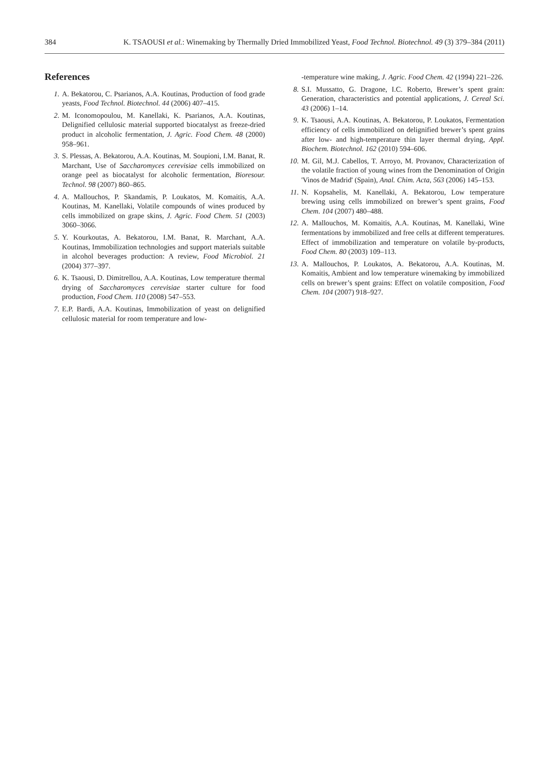384 K. TSAOUSI et al.: Winemaking by Thermally Dried Immobilized Yeast, Food Technol. Biotechnol. 49 (3) 379–384 (2011)
References
1. A. Bekatorou, C. Psarianos, A.A. Koutinas, Production of food grade yeasts, Food Technol. Biotechnol. 44 (2006) 407–415.
2. M. Iconomopoulou, M. Kanellaki, K. Psarianos, A.A. Koutinas, Delignified cellulosic material supported biocatalyst as freeze-dried product in alcoholic fermentation, J. Agric. Food Chem. 48 (2000) 958–961.
3. S. Plessas, A. Bekatorou, A.A. Koutinas, M. Soupioni, I.M. Banat, R. Marchant, Use of Saccharomyces cerevisiae cells immobilized on orange peel as biocatalyst for alcoholic fermentation, Bioresour. Technol. 98 (2007) 860–865.
4. A. Mallouchos, P. Skandamis, P. Loukatos, M. Komaitis, A.A. Koutinas, M. Kanellaki, Volatile compounds of wines produced by cells immobilized on grape skins, J. Agric. Food Chem. 51 (2003) 3060–3066.
5. Y. Kourkoutas, A. Bekatorou, I.M. Banat, R. Marchant, A.A. Koutinas, Immobilization technologies and support materials suitable in alcohol beverages production: A review, Food Microbiol. 21 (2004) 377–397.
6. K. Tsaousi, D. Dimitrellou, A.A. Koutinas, Low temperature thermal drying of Saccharomyces cerevisiae starter culture for food production, Food Chem. 110 (2008) 547–553.
7. E.P. Bardi, A.A. Koutinas, Immobilization of yeast on delignified cellulosic material for room temperature and low-
-temperature wine making, J. Agric. Food Chem. 42 (1994) 221–226.
8. S.I. Mussatto, G. Dragone, I.C. Roberto, Brewer’s spent grain: Generation, characteristics and potential applications, J. Cereal Sci. 43 (2006) 1–14.
9. K. Tsaousi, A.A. Koutinas, A. Bekatorou, P. Loukatos, Fermentation efficiency of cells immobilized on delignified brewer’s spent grains after low- and high-temperature thin layer thermal drying, Appl. Biochem. Biotechnol. 162 (2010) 594–606.
10. M. Gil, M.J. Cabellos, T. Arroyo, M. Provanov, Characterization of the volatile fraction of young wines from the Denomination of Origin 'Vinos de Madrid' (Spain), Anal. Chim. Acta, 563 (2006) 145–153.
11. N. Kopsahelis, M. Kanellaki, A. Bekatorou, Low temperature brewing using cells immobilized on brewer’s spent grains, Food Chem. 104 (2007) 480–488.
12. A. Mallouchos, M. Komaitis, A.A. Koutinas, M. Kanellaki, Wine fermentations by immobilized and free cells at different temperatures. Effect of immobilization and temperature on volatile by-products, Food Chem. 80 (2003) 109–113.
13. A. Mallouchos, P. Loukatos, A. Bekatorou, A.A. Koutinas, M. Komaitis, Ambient and low temperature winemaking by immobilized cells on brewer’s spent grains: Effect on volatile composition, Food Chem. 104 (2007) 918–927.